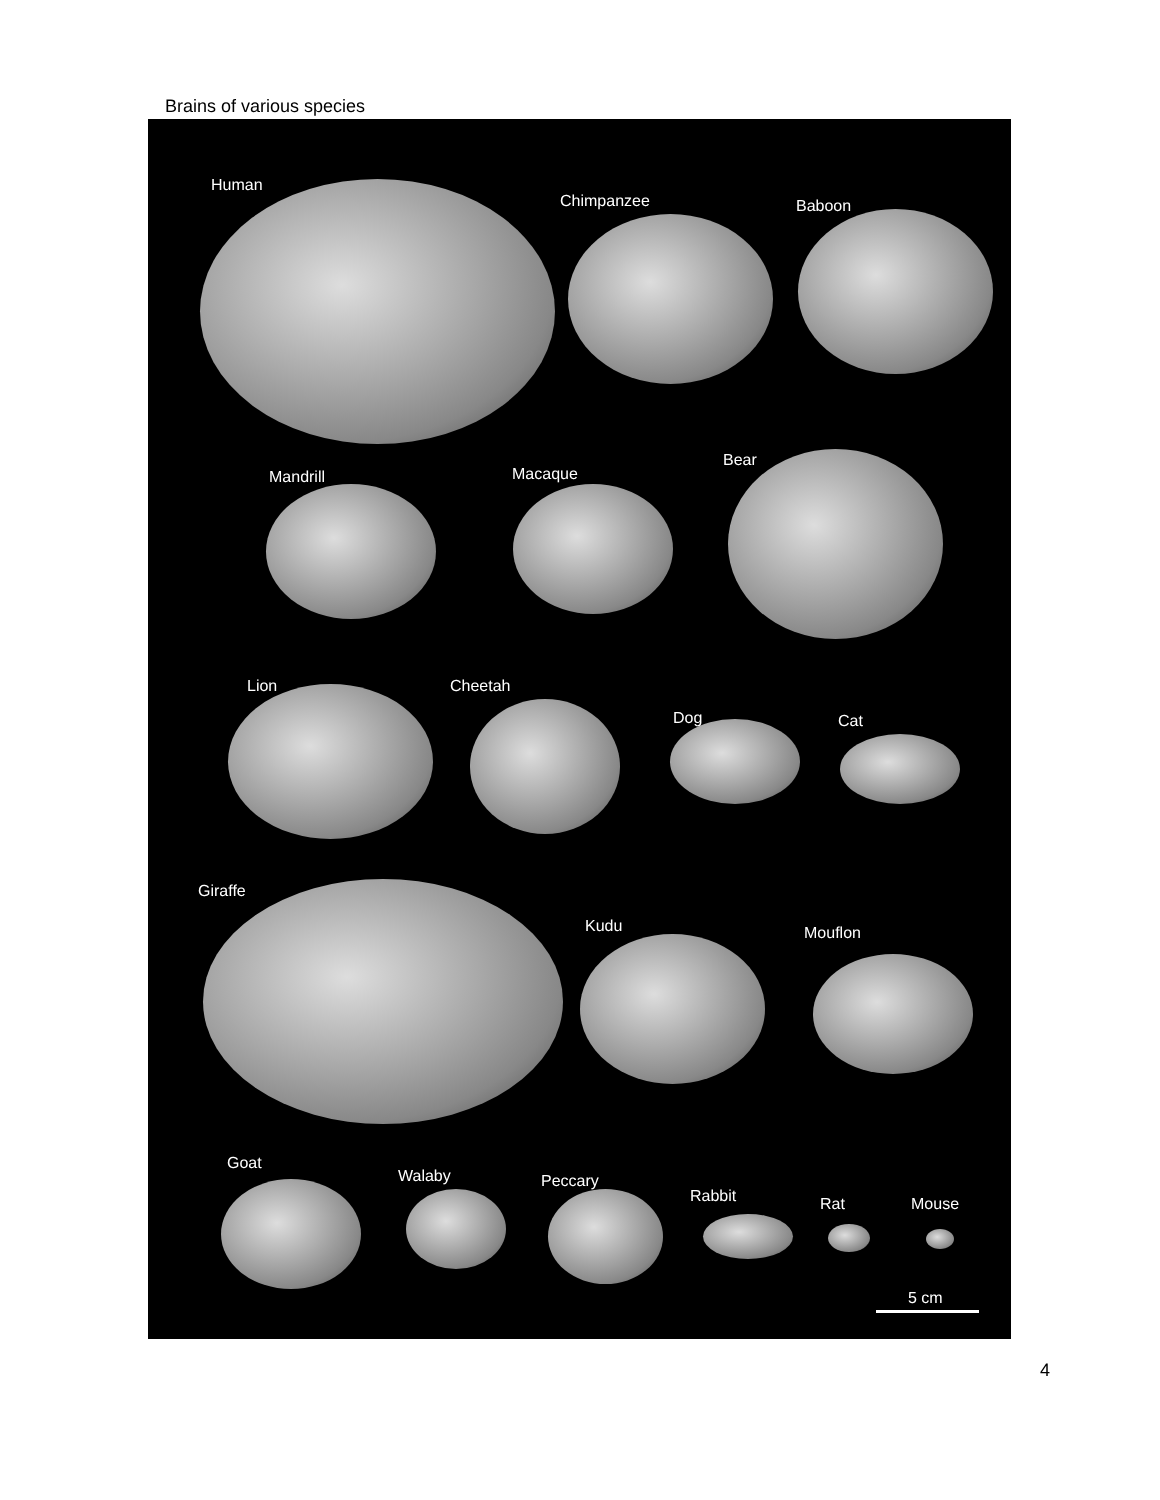Brains of various species
Human
Chimpanzee Baboon
Mandrill Macaque
Bear
Lion Cheetah
Dog Cat
Giraffe
Kudu Mouflon
Goat
Walaby Peccary
Rabbit Rat Mouse
5 cm
4